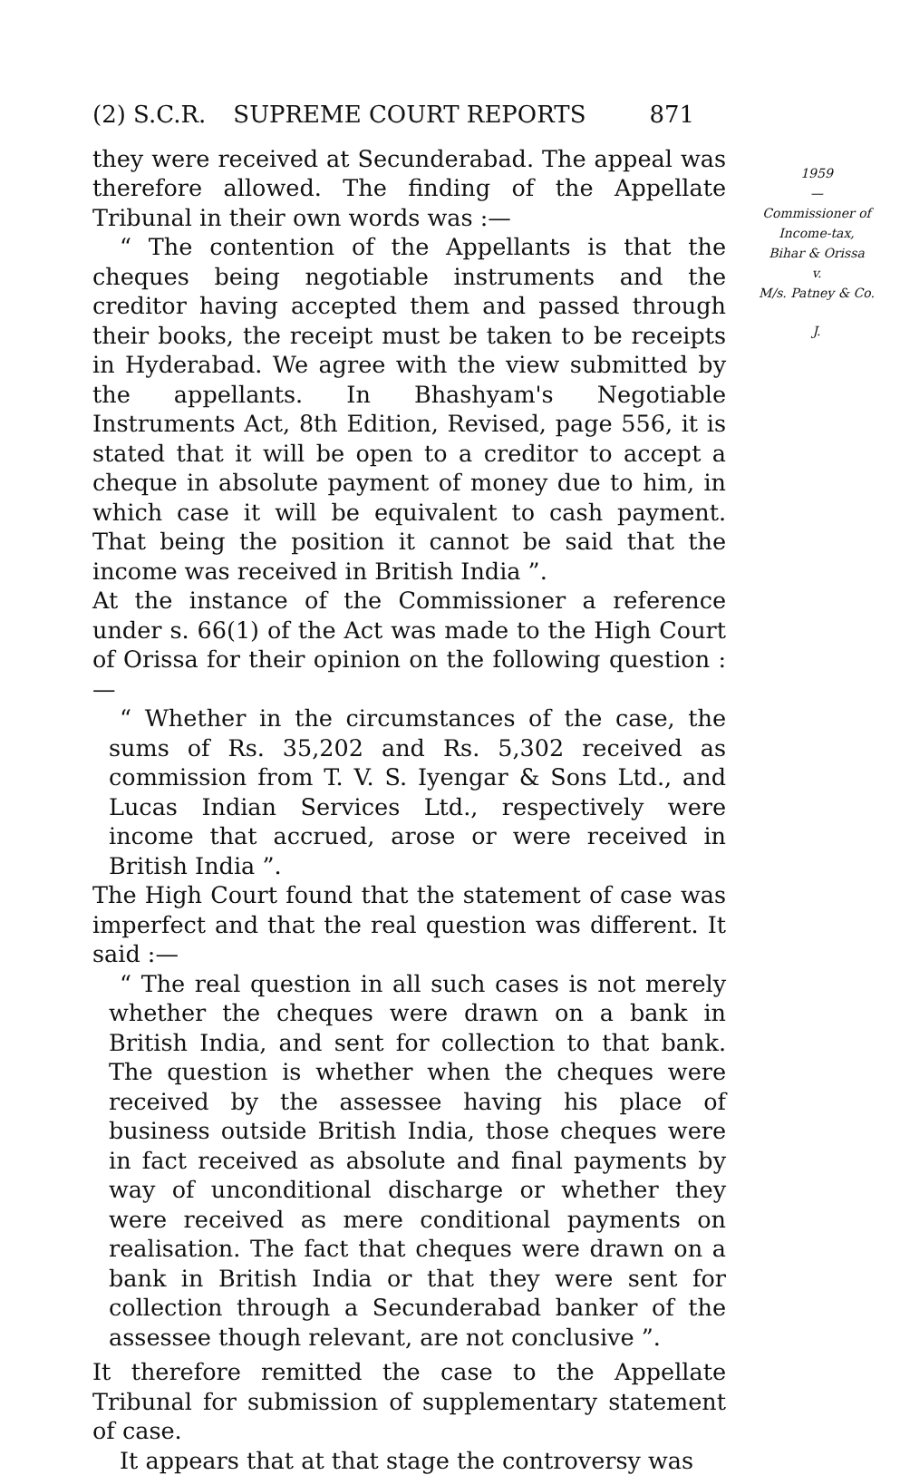(2) S.C.R. SUPREME COURT REPORTS 871
they were received at Secunderabad. The appeal was therefore allowed. The finding of the Appellate Tribunal in their own words was :—
“ The contention of the Appellants is that the cheques being negotiable instruments and the creditor having accepted them and passed through their books, the receipt must be taken to be receipts in Hyderabad. We agree with the view submitted by the appellants. In Bhashyam's Negotiable Instruments Act, 8th Edition, Revised, page 556, it is stated that it will be open to a creditor to accept a cheque in absolute payment of money due to him, in which case it will be equivalent to cash payment. That being the position it cannot be said that the income was received in British India ”.
At the instance of the Commissioner a reference under s. 66(1) of the Act was made to the High Court of Orissa for their opinion on the following question :—
“ Whether in the circumstances of the case, the sums of Rs. 35,202 and Rs. 5,302 received as commission from T. V. S. Iyengar & Sons Ltd., and Lucas Indian Services Ltd., respectively were income that accrued, arose or were received in British India ”.
The High Court found that the statement of case was imperfect and that the real question was different. It said :—
“ The real question in all such cases is not merely whether the cheques were drawn on a bank in British India, and sent for collection to that bank. The question is whether when the cheques were received by the assessee having his place of business outside British India, those cheques were in fact received as absolute and final payments by way of unconditional discharge or whether they were received as mere conditional payments on realisation. The fact that cheques were drawn on a bank in British India or that they were sent for collection through a Secunderabad banker of the assessee though relevant, are not conclusive ”.
It therefore remitted the case to the Appellate Tribunal for submission of supplementary statement of case.
It appears that at that stage the controversy was
1959
—
Commissioner of
Income-tax,
Bihar & Orissa
v.
M/s. Patney & Co.
J.